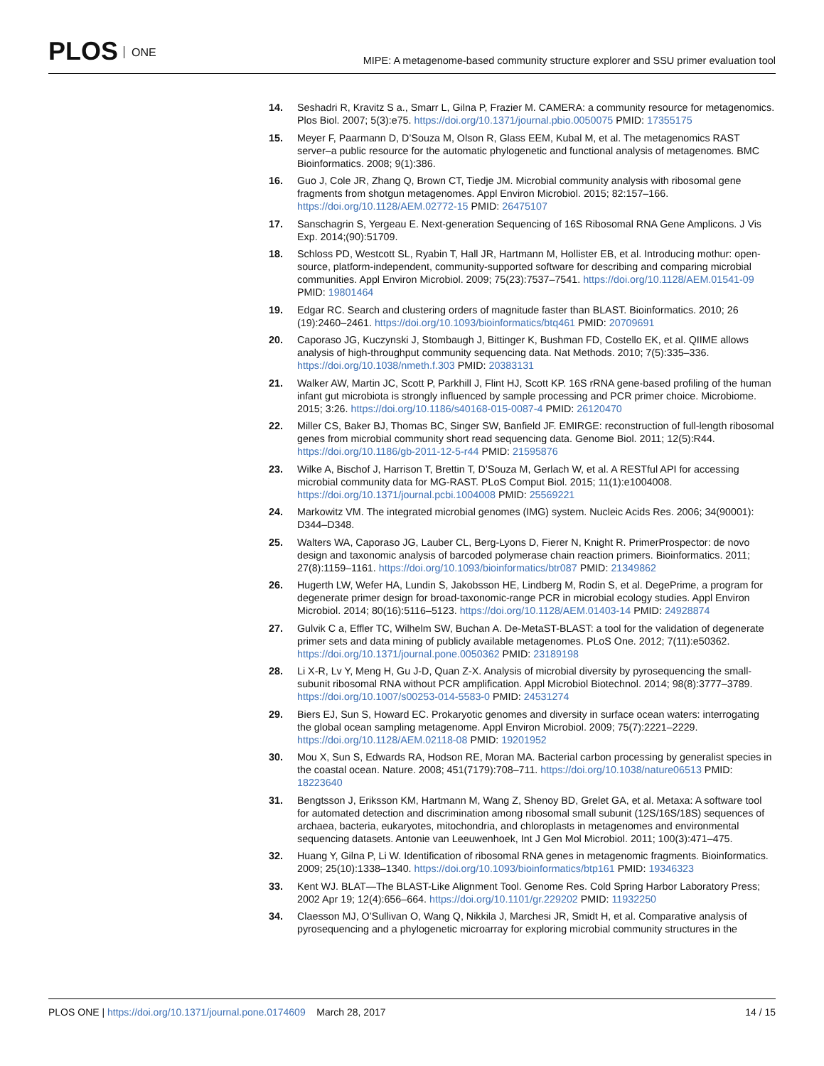PLOS ONE
MIPE: A metagenome-based community structure explorer and SSU primer evaluation tool
14. Seshadri R, Kravitz S a., Smarr L, Gilna P, Frazier M. CAMERA: a community resource for metagenomics. Plos Biol. 2007; 5(3):e75. https://doi.org/10.1371/journal.pbio.0050075 PMID: 17355175
15. Meyer F, Paarmann D, D’Souza M, Olson R, Glass EEM, Kubal M, et al. The metagenomics RAST server–a public resource for the automatic phylogenetic and functional analysis of metagenomes. BMC Bioinformatics. 2008; 9(1):386.
16. Guo J, Cole JR, Zhang Q, Brown CT, Tiedje JM. Microbial community analysis with ribosomal gene fragments from shotgun metagenomes. Appl Environ Microbiol. 2015; 82:157–166. https://doi.org/10.1128/AEM.02772-15 PMID: 26475107
17. Sanschagrin S, Yergeau E. Next-generation Sequencing of 16S Ribosomal RNA Gene Amplicons. J Vis Exp. 2014;(90):51709.
18. Schloss PD, Westcott SL, Ryabin T, Hall JR, Hartmann M, Hollister EB, et al. Introducing mothur: open-source, platform-independent, community-supported software for describing and comparing microbial communities. Appl Environ Microbiol. 2009; 75(23):7537–7541. https://doi.org/10.1128/AEM.01541-09 PMID: 19801464
19. Edgar RC. Search and clustering orders of magnitude faster than BLAST. Bioinformatics. 2010; 26 (19):2460–2461. https://doi.org/10.1093/bioinformatics/btq461 PMID: 20709691
20. Caporaso JG, Kuczynski J, Stombaugh J, Bittinger K, Bushman FD, Costello EK, et al. QIIME allows analysis of high-throughput community sequencing data. Nat Methods. 2010; 7(5):335–336. https://doi.org/10.1038/nmeth.f.303 PMID: 20383131
21. Walker AW, Martin JC, Scott P, Parkhill J, Flint HJ, Scott KP. 16S rRNA gene-based profiling of the human infant gut microbiota is strongly influenced by sample processing and PCR primer choice. Microbiome. 2015; 3:26. https://doi.org/10.1186/s40168-015-0087-4 PMID: 26120470
22. Miller CS, Baker BJ, Thomas BC, Singer SW, Banfield JF. EMIRGE: reconstruction of full-length ribosomal genes from microbial community short read sequencing data. Genome Biol. 2011; 12(5):R44. https://doi.org/10.1186/gb-2011-12-5-r44 PMID: 21595876
23. Wilke A, Bischof J, Harrison T, Brettin T, D’Souza M, Gerlach W, et al. A RESTful API for accessing microbial community data for MG-RAST. PLoS Comput Biol. 2015; 11(1):e1004008. https://doi.org/10.1371/journal.pcbi.1004008 PMID: 25569221
24. Markowitz VM. The integrated microbial genomes (IMG) system. Nucleic Acids Res. 2006; 34(90001): D344–D348.
25. Walters WA, Caporaso JG, Lauber CL, Berg-Lyons D, Fierer N, Knight R. PrimerProspector: de novo design and taxonomic analysis of barcoded polymerase chain reaction primers. Bioinformatics. 2011; 27(8):1159–1161. https://doi.org/10.1093/bioinformatics/btr087 PMID: 21349862
26. Hugerth LW, Wefer HA, Lundin S, Jakobsson HE, Lindberg M, Rodin S, et al. DegePrime, a program for degenerate primer design for broad-taxonomic-range PCR in microbial ecology studies. Appl Environ Microbiol. 2014; 80(16):5116–5123. https://doi.org/10.1128/AEM.01403-14 PMID: 24928874
27. Gulvik C a, Effler TC, Wilhelm SW, Buchan A. De-MetaST-BLAST: a tool for the validation of degenerate primer sets and data mining of publicly available metagenomes. PLoS One. 2012; 7(11):e50362. https://doi.org/10.1371/journal.pone.0050362 PMID: 23189198
28. Li X-R, Lv Y, Meng H, Gu J-D, Quan Z-X. Analysis of microbial diversity by pyrosequencing the small-subunit ribosomal RNA without PCR amplification. Appl Microbiol Biotechnol. 2014; 98(8):3777–3789. https://doi.org/10.1007/s00253-014-5583-0 PMID: 24531274
29. Biers EJ, Sun S, Howard EC. Prokaryotic genomes and diversity in surface ocean waters: interrogating the global ocean sampling metagenome. Appl Environ Microbiol. 2009; 75(7):2221–2229. https://doi.org/10.1128/AEM.02118-08 PMID: 19201952
30. Mou X, Sun S, Edwards RA, Hodson RE, Moran MA. Bacterial carbon processing by generalist species in the coastal ocean. Nature. 2008; 451(7179):708–711. https://doi.org/10.1038/nature06513 PMID: 18223640
31. Bengtsson J, Eriksson KM, Hartmann M, Wang Z, Shenoy BD, Grelet GA, et al. Metaxa: A software tool for automated detection and discrimination among ribosomal small subunit (12S/16S/18S) sequences of archaea, bacteria, eukaryotes, mitochondria, and chloroplasts in metagenomes and environmental sequencing datasets. Antonie van Leeuwenhoek, Int J Gen Mol Microbiol. 2011; 100(3):471–475.
32. Huang Y, Gilna P, Li W. Identification of ribosomal RNA genes in metagenomic fragments. Bioinformatics. 2009; 25(10):1338–1340. https://doi.org/10.1093/bioinformatics/btp161 PMID: 19346323
33. Kent WJ. BLAT—The BLAST-Like Alignment Tool. Genome Res. Cold Spring Harbor Laboratory Press; 2002 Apr 19; 12(4):656–664. https://doi.org/10.1101/gr.229202 PMID: 11932250
34. Claesson MJ, O’Sullivan O, Wang Q, Nikkila J, Marchesi JR, Smidt H, et al. Comparative analysis of pyrosequencing and a phylogenetic microarray for exploring microbial community structures in the
PLOS ONE | https://doi.org/10.1371/journal.pone.0174609 March 28, 2017
14 / 15